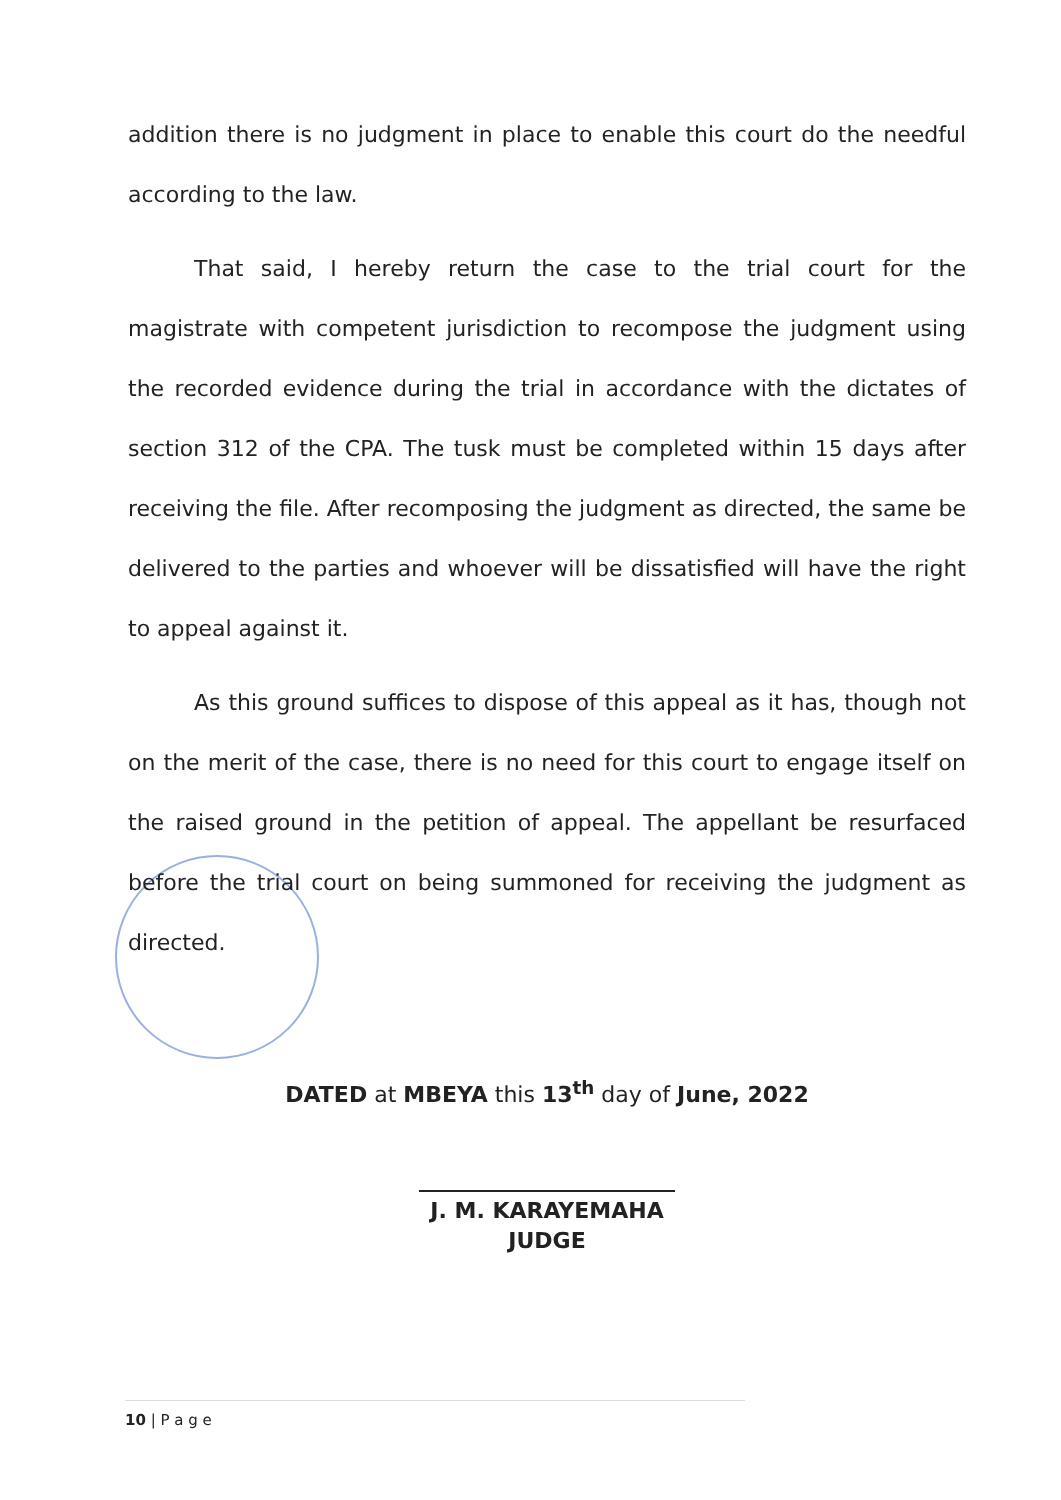addition there is no judgment in place to enable this court do the needful according to the law.
That said, I hereby return the case to the trial court for the magistrate with competent jurisdiction to recompose the judgment using the recorded evidence during the trial in accordance with the dictates of section 312 of the CPA. The tusk must be completed within 15 days after receiving the file. After recomposing the judgment as directed, the same be delivered to the parties and whoever will be dissatisfied will have the right to appeal against it.
As this ground suffices to dispose of this appeal as it has, though not on the merit of the case, there is no need for this court to engage itself on the raised ground in the petition of appeal. The appellant be resurfaced before the trial court on being summoned for receiving the judgment as directed.
DATED at MBEYA this 13<sup>th</sup> day of June, 2022
J. M. KARAYEMAHA
JUDGE
10 | P a g e